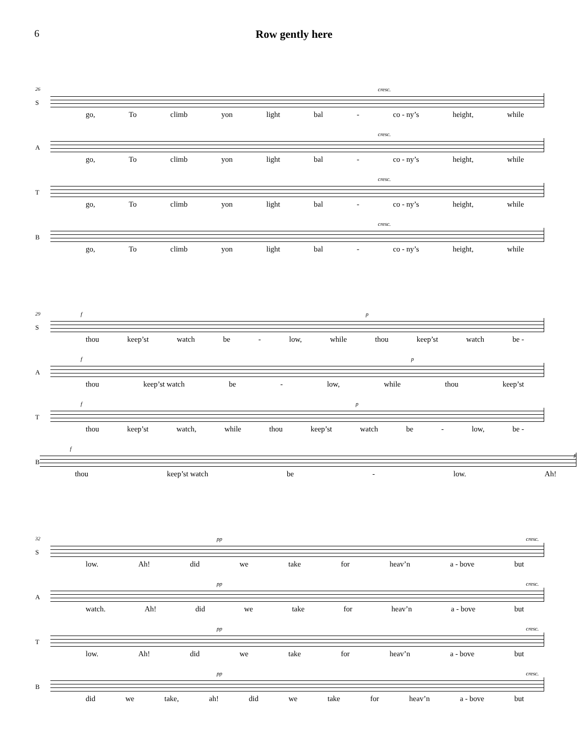6 Row gently here
26
S
cresc.
go, To climb yon light bal - co - ny’s height, while
A
cresc.
go, To climb yon light bal - co - ny’s height, while
T
cresc.
go, To climb yon light bal - co - ny’s height, while
B
cresc.
go, To climb yon light bal - co - ny’s height, while
29
S
f p
thou keep’st watch be - low, while thou keep’st watch be -
A
f p
thou keep’st watch be - low, while thou keep’st
T
f p
thou keep’st watch, while thou keep’st watch be - low, be -
B
f p
thou keep’st watch be - low. Ah!
32
S
pp cresc.
low. Ah! did we take for heav’n a - bove but
A
pp cresc.
watch. Ah! did we take for heav’n a - bove but
T
pp cresc.
low. Ah! did we take for heav’n a - bove but
B
pp cresc.
did we take, ah! did we take for heav’n a - bove but